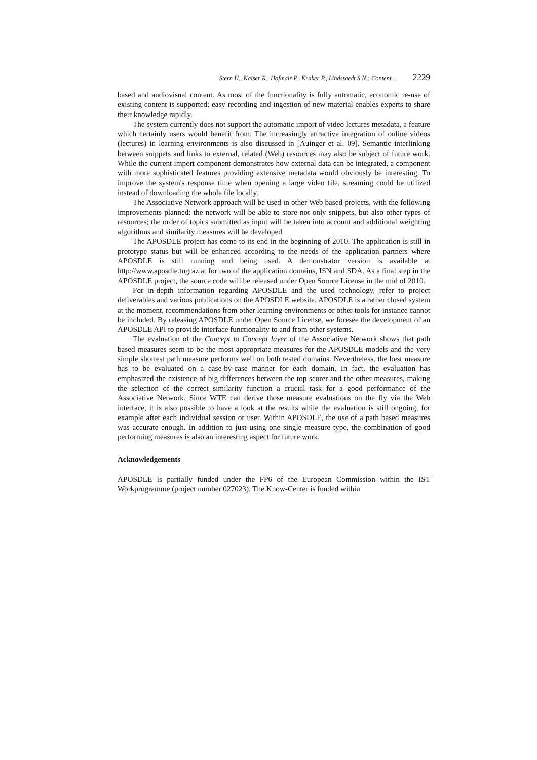Stern H., Kaiser R., Hofmair P., Kraker P., Lindstaedt S.N.: Content ... 2229
based and audiovisual content. As most of the functionality is fully automatic, economic re-use of existing content is supported; easy recording and ingestion of new material enables experts to share their knowledge rapidly.
The system currently does not support the automatic import of video lectures metadata, a feature which certainly users would benefit from. The increasingly attractive integration of online videos (lectures) in learning environments is also discussed in [Auinger et al. 09]. Semantic interlinking between snippets and links to external, related (Web) resources may also be subject of future work. While the current import component demonstrates how external data can be integrated, a component with more sophisticated features providing extensive metadata would obviously be interesting. To improve the system's response time when opening a large video file, streaming could be utilized instead of downloading the whole file locally.
The Associative Network approach will be used in other Web based projects, with the following improvements planned: the network will be able to store not only snippets, but also other types of resources; the order of topics submitted as input will be taken into account and additional weighting algorithms and similarity measures will be developed.
The APOSDLE project has come to its end in the beginning of 2010. The application is still in prototype status but will be enhanced according to the needs of the application partners where APOSDLE is still running and being used. A demonstrator version is available at http://www.aposdle.tugraz.at for two of the application domains, ISN and SDA. As a final step in the APOSDLE project, the source code will be released under Open Source License in the mid of 2010.
For in-depth information regarding APOSDLE and the used technology, refer to project deliverables and various publications on the APOSDLE website. APOSDLE is a rather closed system at the moment, recommendations from other learning environments or other tools for instance cannot be included. By releasing APOSDLE under Open Source License, we foresee the development of an APOSDLE API to provide interface functionality to and from other systems.
The evaluation of the Concept to Concept layer of the Associative Network shows that path based measures seem to be the most appropriate measures for the APOSDLE models and the very simple shortest path measure performs well on both tested domains. Nevertheless, the best measure has to be evaluated on a case-by-case manner for each domain. In fact, the evaluation has emphasized the existence of big differences between the top scorer and the other measures, making the selection of the correct similarity function a crucial task for a good performance of the Associative Network. Since WTE can derive those measure evaluations on the fly via the Web interface, it is also possible to have a look at the results while the evaluation is still ongoing, for example after each individual session or user. Within APOSDLE, the use of a path based measures was accurate enough. In addition to just using one single measure type, the combination of good performing measures is also an interesting aspect for future work.
Acknowledgements
APOSDLE is partially funded under the FP6 of the European Commission within the IST Workprogramme (project number 027023). The Know-Center is funded within